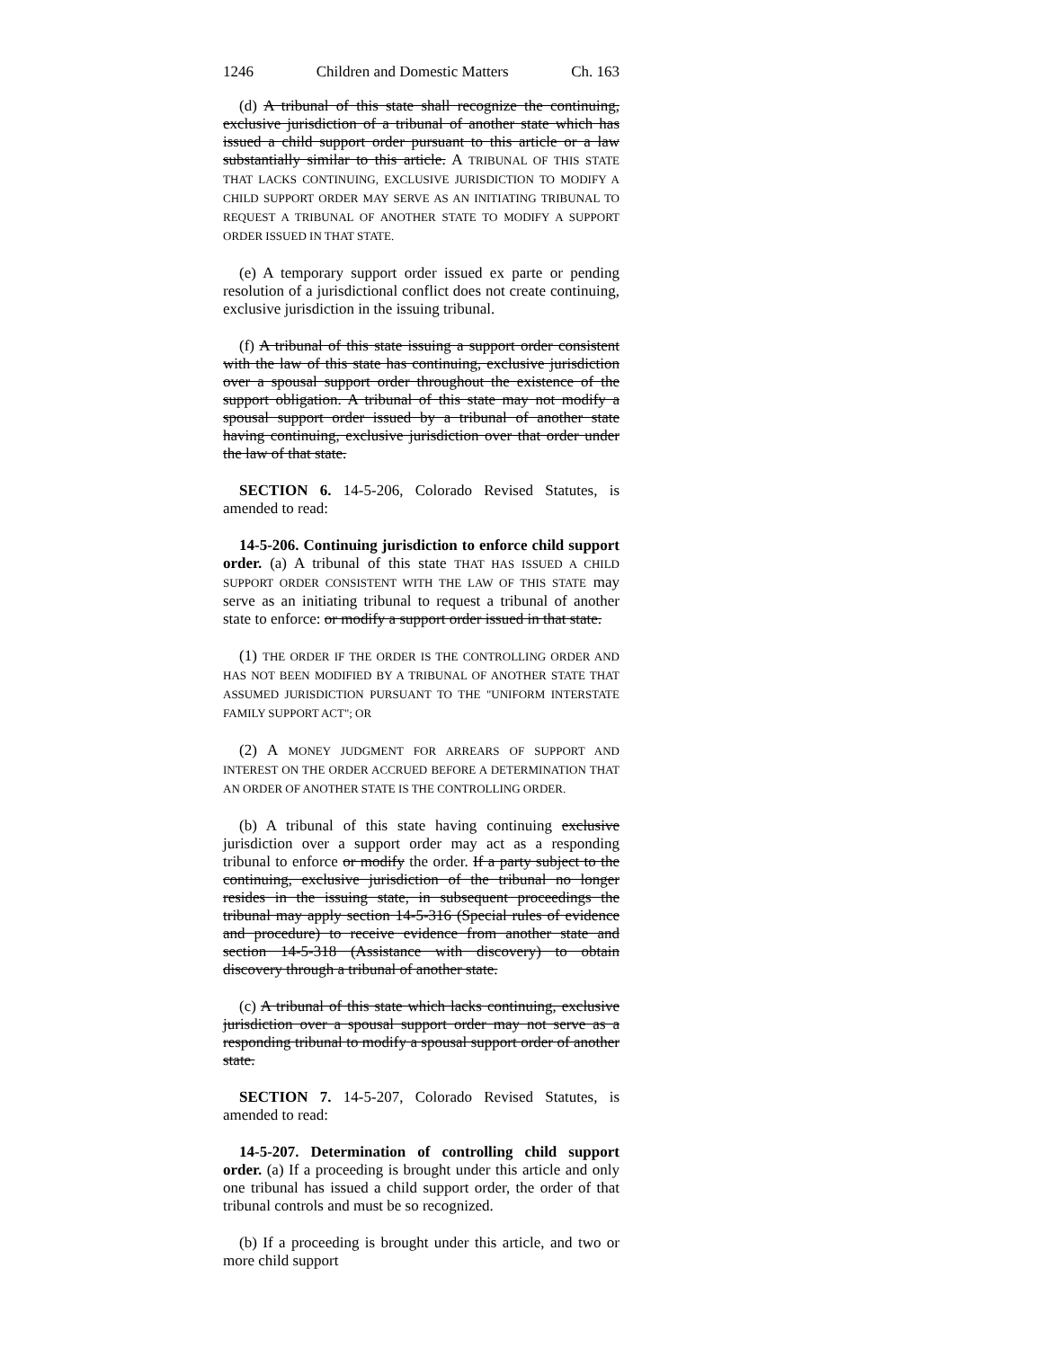1246 Children and Domestic Matters Ch. 163
(d) A tribunal of this state shall recognize the continuing, exclusive jurisdiction of a tribunal of another state which has issued a child support order pursuant to this article or a law substantially similar to this article. A TRIBUNAL OF THIS STATE THAT LACKS CONTINUING, EXCLUSIVE JURISDICTION TO MODIFY A CHILD SUPPORT ORDER MAY SERVE AS AN INITIATING TRIBUNAL TO REQUEST A TRIBUNAL OF ANOTHER STATE TO MODIFY A SUPPORT ORDER ISSUED IN THAT STATE.
(e) A temporary support order issued ex parte or pending resolution of a jurisdictional conflict does not create continuing, exclusive jurisdiction in the issuing tribunal.
(f) A tribunal of this state issuing a support order consistent with the law of this state has continuing, exclusive jurisdiction over a spousal support order throughout the existence of the support obligation. A tribunal of this state may not modify a spousal support order issued by a tribunal of another state having continuing, exclusive jurisdiction over that order under the law of that state.
SECTION 6. 14-5-206, Colorado Revised Statutes, is amended to read:
14-5-206. Continuing jurisdiction to enforce child support order. (a) A tribunal of this state THAT HAS ISSUED A CHILD SUPPORT ORDER CONSISTENT WITH THE LAW OF THIS STATE may serve as an initiating tribunal to request a tribunal of another state to enforce: or modify a support order issued in that state.
(1) THE ORDER IF THE ORDER IS THE CONTROLLING ORDER AND HAS NOT BEEN MODIFIED BY A TRIBUNAL OF ANOTHER STATE THAT ASSUMED JURISDICTION PURSUANT TO THE "UNIFORM INTERSTATE FAMILY SUPPORT ACT"; OR
(2) A MONEY JUDGMENT FOR ARREARS OF SUPPORT AND INTEREST ON THE ORDER ACCRUED BEFORE A DETERMINATION THAT AN ORDER OF ANOTHER STATE IS THE CONTROLLING ORDER.
(b) A tribunal of this state having continuing exclusive jurisdiction over a support order may act as a responding tribunal to enforce or modify the order. If a party subject to the continuing, exclusive jurisdiction of the tribunal no longer resides in the issuing state, in subsequent proceedings the tribunal may apply section 14-5-316 (Special rules of evidence and procedure) to receive evidence from another state and section 14-5-318 (Assistance with discovery) to obtain discovery through a tribunal of another state.
(c) A tribunal of this state which lacks continuing, exclusive jurisdiction over a spousal support order may not serve as a responding tribunal to modify a spousal support order of another state.
SECTION 7. 14-5-207, Colorado Revised Statutes, is amended to read:
14-5-207. Determination of controlling child support order. (a) If a proceeding is brought under this article and only one tribunal has issued a child support order, the order of that tribunal controls and must be so recognized.
(b) If a proceeding is brought under this article, and two or more child support